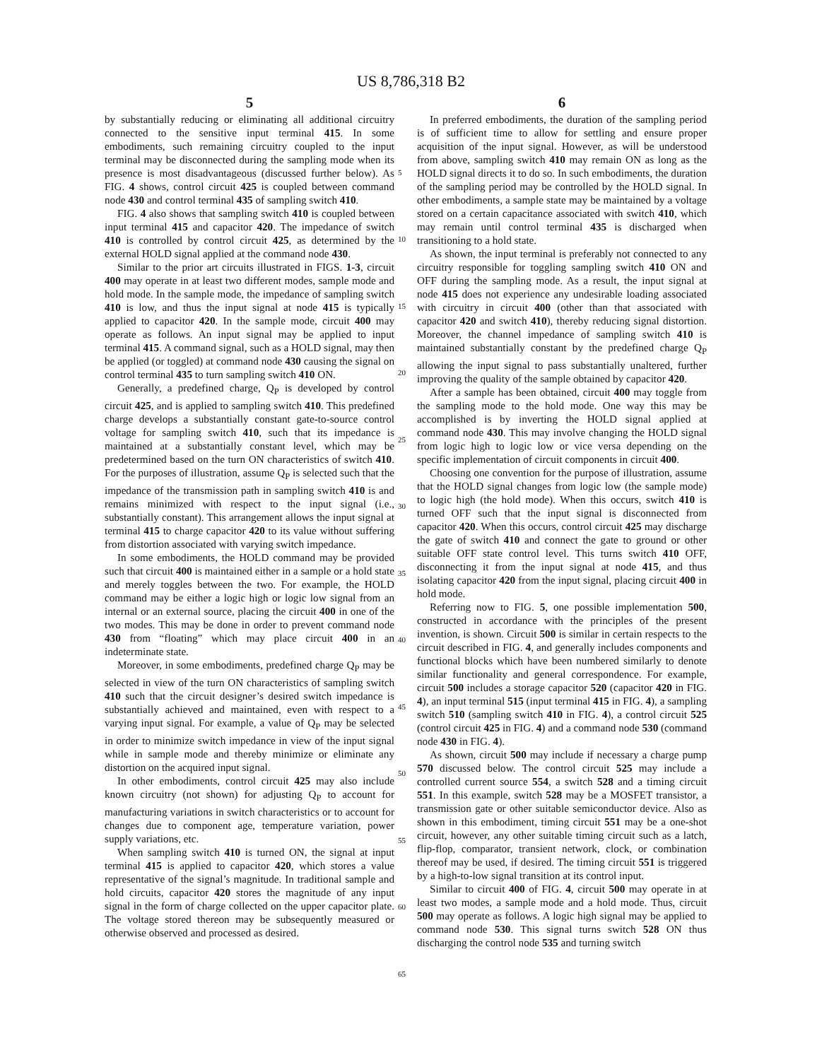US 8,786,318 B2
5
by substantially reducing or eliminating all additional circuitry connected to the sensitive input terminal 415. In some embodiments, such remaining circuitry coupled to the input terminal may be disconnected during the sampling mode when its presence is most disadvantageous (discussed further below). As FIG. 4 shows, control circuit 425 is coupled between command node 430 and control terminal 435 of sampling switch 410.
FIG. 4 also shows that sampling switch 410 is coupled between input terminal 415 and capacitor 420. The impedance of switch 410 is controlled by control circuit 425, as determined by the external HOLD signal applied at the command node 430.
Similar to the prior art circuits illustrated in FIGS. 1-3, circuit 400 may operate in at least two different modes, sample mode and hold mode. In the sample mode, the impedance of sampling switch 410 is low, and thus the input signal at node 415 is typically applied to capacitor 420. In the sample mode, circuit 400 may operate as follows. An input signal may be applied to input terminal 415. A command signal, such as a HOLD signal, may then be applied (or toggled) at command node 430 causing the signal on control terminal 435 to turn sampling switch 410 ON.
Generally, a predefined charge, Q<sub>P</sub> is developed by control circuit 425, and is applied to sampling switch 410. This predefined charge develops a substantially constant gate-to-source control voltage for sampling switch 410, such that its impedance is maintained at a substantially constant level, which may be predetermined based on the turn ON characteristics of switch 410. For the purposes of illustration, assume Q<sub>P</sub> is selected such that the impedance of the transmission path in sampling switch 410 is and remains minimized with respect to the input signal (i.e., substantially constant). This arrangement allows the input signal at terminal 415 to charge capacitor 420 to its value without suffering from distortion associated with varying switch impedance.
In some embodiments, the HOLD command may be provided such that circuit 400 is maintained either in a sample or a hold state and merely toggles between the two. For example, the HOLD command may be either a logic high or logic low signal from an internal or an external source, placing the circuit 400 in one of the two modes. This may be done in order to prevent command node 430 from “floating” which may place circuit 400 in an indeterminate state.
Moreover, in some embodiments, predefined charge Q<sub>P</sub> may be selected in view of the turn ON characteristics of sampling switch 410 such that the circuit designer’s desired switch impedance is substantially achieved and maintained, even with respect to a varying input signal. For example, a value of Q<sub>P</sub> may be selected in order to minimize switch impedance in view of the input signal while in sample mode and thereby minimize or eliminate any distortion on the acquired input signal.
In other embodiments, control circuit 425 may also include known circuitry (not shown) for adjusting Q<sub>P</sub> to account for manufacturing variations in switch characteristics or to account for changes due to component age, temperature variation, power supply variations, etc.
When sampling switch 410 is turned ON, the signal at input terminal 415 is applied to capacitor 420, which stores a value representative of the signal’s magnitude. In traditional sample and hold circuits, capacitor 420 stores the magnitude of any input signal in the form of charge collected on the upper capacitor plate. The voltage stored thereon may be subsequently measured or otherwise observed and processed as desired.
6
In preferred embodiments, the duration of the sampling period is of sufficient time to allow for settling and ensure proper acquisition of the input signal. However, as will be understood from above, sampling switch 410 may remain ON as long as the HOLD signal directs it to do so. In such embodiments, the duration of the sampling period may be controlled by the HOLD signal. In other embodiments, a sample state may be maintained by a voltage stored on a certain capacitance associated with switch 410, which may remain until control terminal 435 is discharged when transitioning to a hold state.
As shown, the input terminal is preferably not connected to any circuitry responsible for toggling sampling switch 410 ON and OFF during the sampling mode. As a result, the input signal at node 415 does not experience any undesirable loading associated with circuitry in circuit 400 (other than that associated with capacitor 420 and switch 410), thereby reducing signal distortion. Moreover, the channel impedance of sampling switch 410 is maintained substantially constant by the predefined charge Q<sub>P</sub> allowing the input signal to pass substantially unaltered, further improving the quality of the sample obtained by capacitor 420.
After a sample has been obtained, circuit 400 may toggle from the sampling mode to the hold mode. One way this may be accomplished is by inverting the HOLD signal applied at command node 430. This may involve changing the HOLD signal from logic high to logic low or vice versa depending on the specific implementation of circuit components in circuit 400.
Choosing one convention for the purpose of illustration, assume that the HOLD signal changes from logic low (the sample mode) to logic high (the hold mode). When this occurs, switch 410 is turned OFF such that the input signal is disconnected from capacitor 420. When this occurs, control circuit 425 may discharge the gate of switch 410 and connect the gate to ground or other suitable OFF state control level. This turns switch 410 OFF, disconnecting it from the input signal at node 415, and thus isolating capacitor 420 from the input signal, placing circuit 400 in hold mode.
Referring now to FIG. 5, one possible implementation 500, constructed in accordance with the principles of the present invention, is shown. Circuit 500 is similar in certain respects to the circuit described in FIG. 4, and generally includes components and functional blocks which have been numbered similarly to denote similar functionality and general correspondence. For example, circuit 500 includes a storage capacitor 520 (capacitor 420 in FIG. 4), an input terminal 515 (input terminal 415 in FIG. 4), a sampling switch 510 (sampling switch 410 in FIG. 4), a control circuit 525 (control circuit 425 in FIG. 4) and a command node 530 (command node 430 in FIG. 4).
As shown, circuit 500 may include if necessary a charge pump 570 discussed below. The control circuit 525 may include a controlled current source 554, a switch 528 and a timing circuit 551. In this example, switch 528 may be a MOSFET transistor, a transmission gate or other suitable semiconductor device. Also as shown in this embodiment, timing circuit 551 may be a one-shot circuit, however, any other suitable timing circuit such as a latch, flip-flop, comparator, transient network, clock, or combination thereof may be used, if desired. The timing circuit 551 is triggered by a high-to-low signal transition at its control input.
Similar to circuit 400 of FIG. 4, circuit 500 may operate in at least two modes, a sample mode and a hold mode. Thus, circuit 500 may operate as follows. A logic high signal may be applied to command node 530. This signal turns switch 528 ON thus discharging the control node 535 and turning switch
5
10
15
20
25
30
35
40
45
50
55
60
65